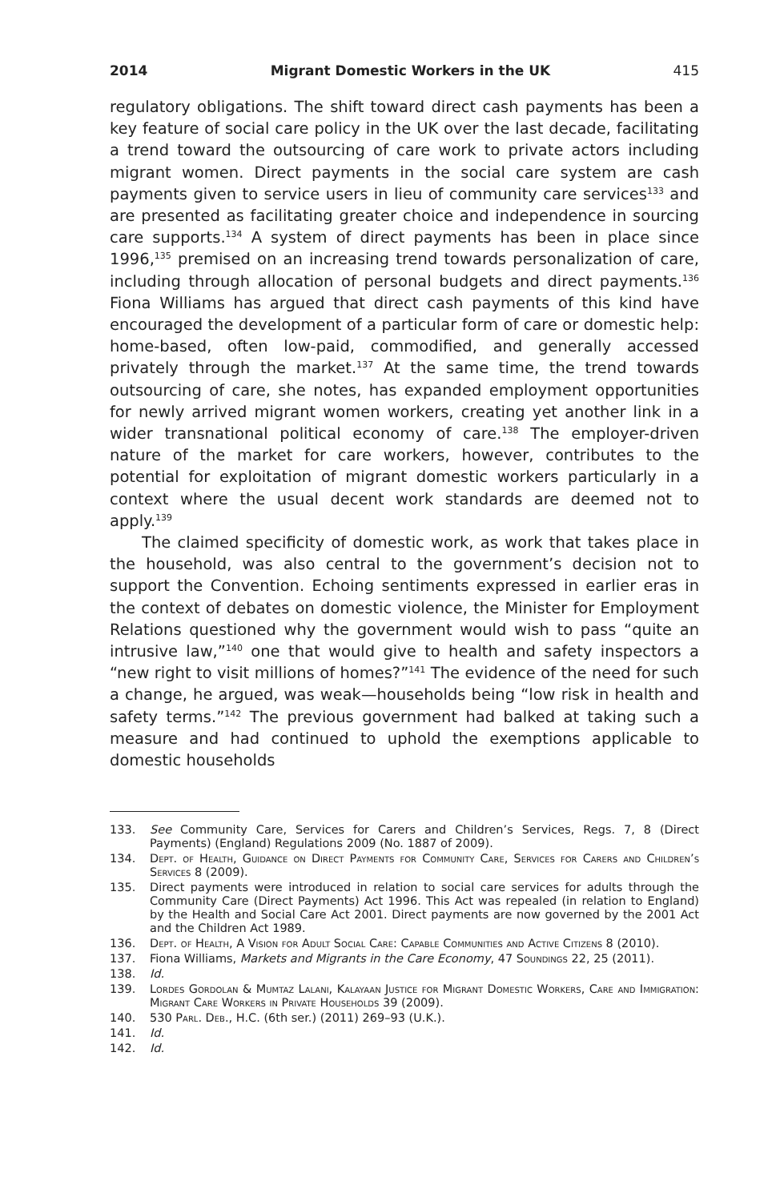2014 Migrant Domestic Workers in the UK 415
regulatory obligations. The shift toward direct cash payments has been a key feature of social care policy in the UK over the last decade, facilitating a trend toward the outsourcing of care work to private actors including migrant women. Direct payments in the social care system are cash payments given to service users in lieu of community care services<sup>133</sup> and are presented as facilitating greater choice and independence in sourcing care supports.<sup>134</sup> A system of direct payments has been in place since 1996,<sup>135</sup> premised on an increasing trend towards personalization of care, including through allocation of personal budgets and direct payments.<sup>136</sup> Fiona Williams has argued that direct cash payments of this kind have encouraged the development of a particular form of care or domestic help: home-based, often low-paid, commodified, and generally accessed privately through the market.<sup>137</sup> At the same time, the trend towards outsourcing of care, she notes, has expanded employment opportunities for newly arrived migrant women workers, creating yet another link in a wider transnational political economy of care.<sup>138</sup> The employer-driven nature of the market for care workers, however, contributes to the potential for exploitation of migrant domestic workers particularly in a context where the usual decent work standards are deemed not to apply.<sup>139</sup>
The claimed specificity of domestic work, as work that takes place in the household, was also central to the government’s decision not to support the Convention. Echoing sentiments expressed in earlier eras in the context of debates on domestic violence, the Minister for Employment Relations questioned why the government would wish to pass “quite an intrusive law,”<sup>140</sup> one that would give to health and safety inspectors a “new right to visit millions of homes?”<sup>141</sup> The evidence of the need for such a change, he argued, was weak—households being “low risk in health and safety terms.”<sup>142</sup> The previous government had balked at taking such a measure and had continued to uphold the exemptions applicable to domestic households
133. See Community Care, Services for Carers and Children’s Services, Regs. 7, 8 (Direct Payments) (England) Regulations 2009 (No. 1887 of 2009).
134. Dept. of Health, Guidance on Direct Payments for Community Care, Services for Carers and Children’s Services 8 (2009).
135. Direct payments were introduced in relation to social care services for adults through the Community Care (Direct Payments) Act 1996. This Act was repealed (in relation to England) by the Health and Social Care Act 2001. Direct payments are now governed by the 2001 Act and the Children Act 1989.
136. Dept. of Health, A Vision for Adult Social Care: Capable Communities and Active Citizens 8 (2010).
137. Fiona Williams, Markets and Migrants in the Care Economy, 47 Soundings 22, 25 (2011).
138. Id.
139. Lordes Gordolan & Mumtaz Lalani, Kalayaan Justice for Migrant Domestic Workers, Care and Immigration: Migrant Care Workers in Private Households 39 (2009).
140. 530 Parl. Deb., H.C. (6th ser.) (2011) 269–93 (U.K.).
141. Id.
142. Id.